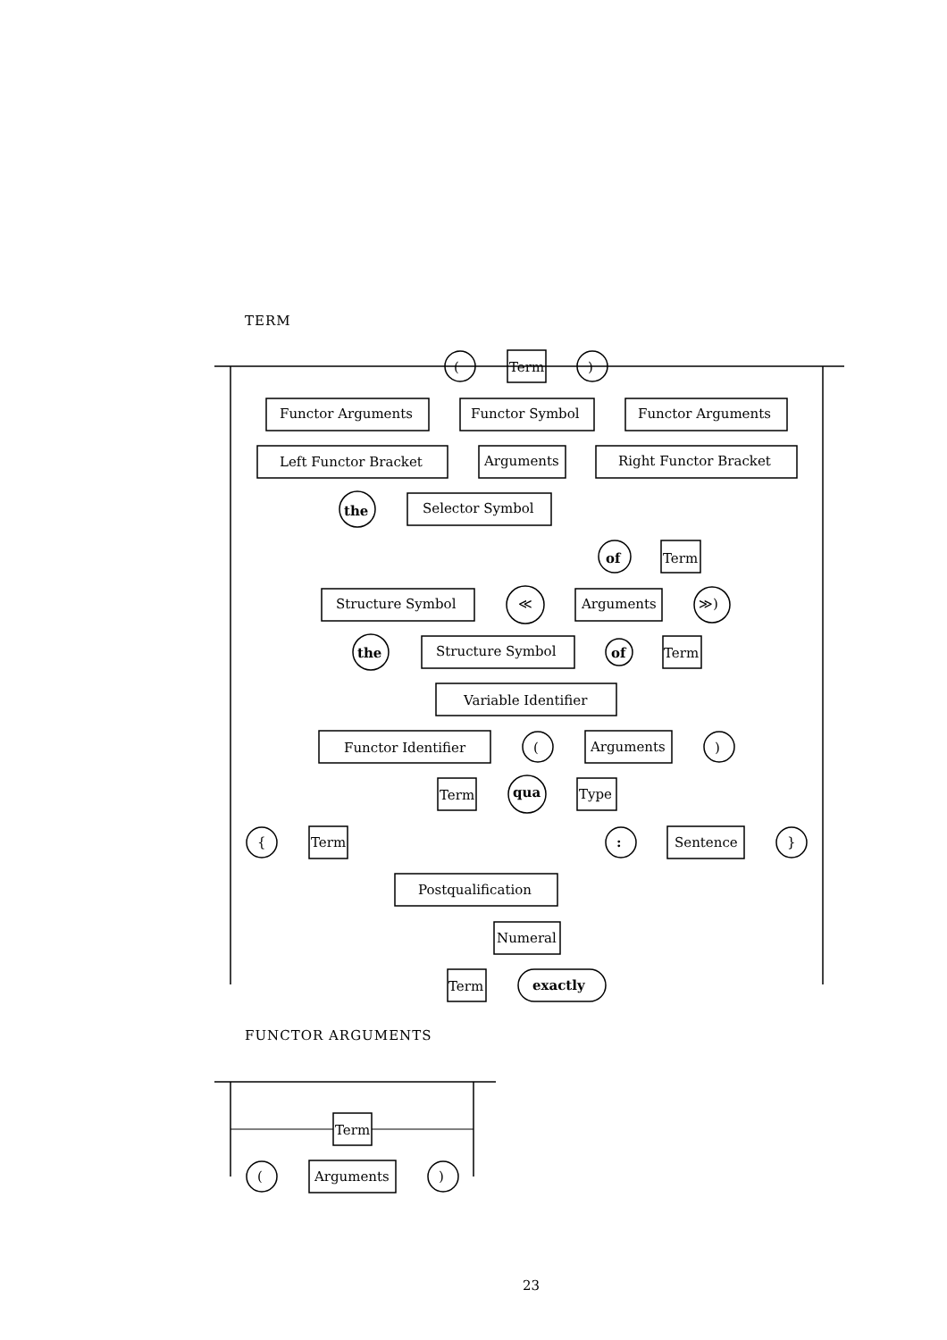TERM
(
Term
)
Functor Arguments
Functor Symbol
Functor Arguments
Left Functor Bracket
Arguments
Right Functor Bracket
the
Selector Symbol
of
Term
Structure Symbol
≪
Arguments
≫)
the
Structure Symbol
of
Term
Variable Identifier
Functor Identifier
(
Arguments
)
Term
qua
Type
{
Term
:
Sentence
}
Postqualification
Numeral
Term
exactly
FUNCTOR ARGUMENTS
Term
(
Arguments
)
23